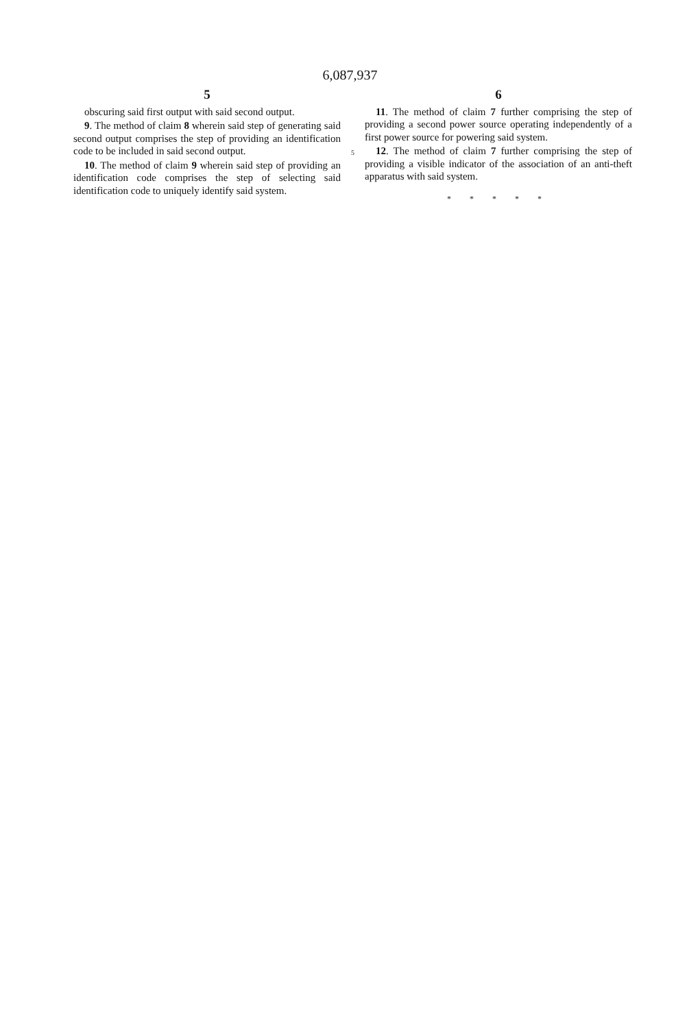6,087,937
5
obscuring said first output with said second output.
9. The method of claim 8 wherein said step of generating said second output comprises the step of providing an identification code to be included in said second output.
10. The method of claim 9 wherein said step of providing an identification code comprises the step of selecting said identification code to uniquely identify said system.
5
6
11. The method of claim 7 further comprising the step of providing a second power source operating independently of a first power source for powering said system.
12. The method of claim 7 further comprising the step of providing a visible indicator of the association of an anti-theft apparatus with said system.
* * * * *